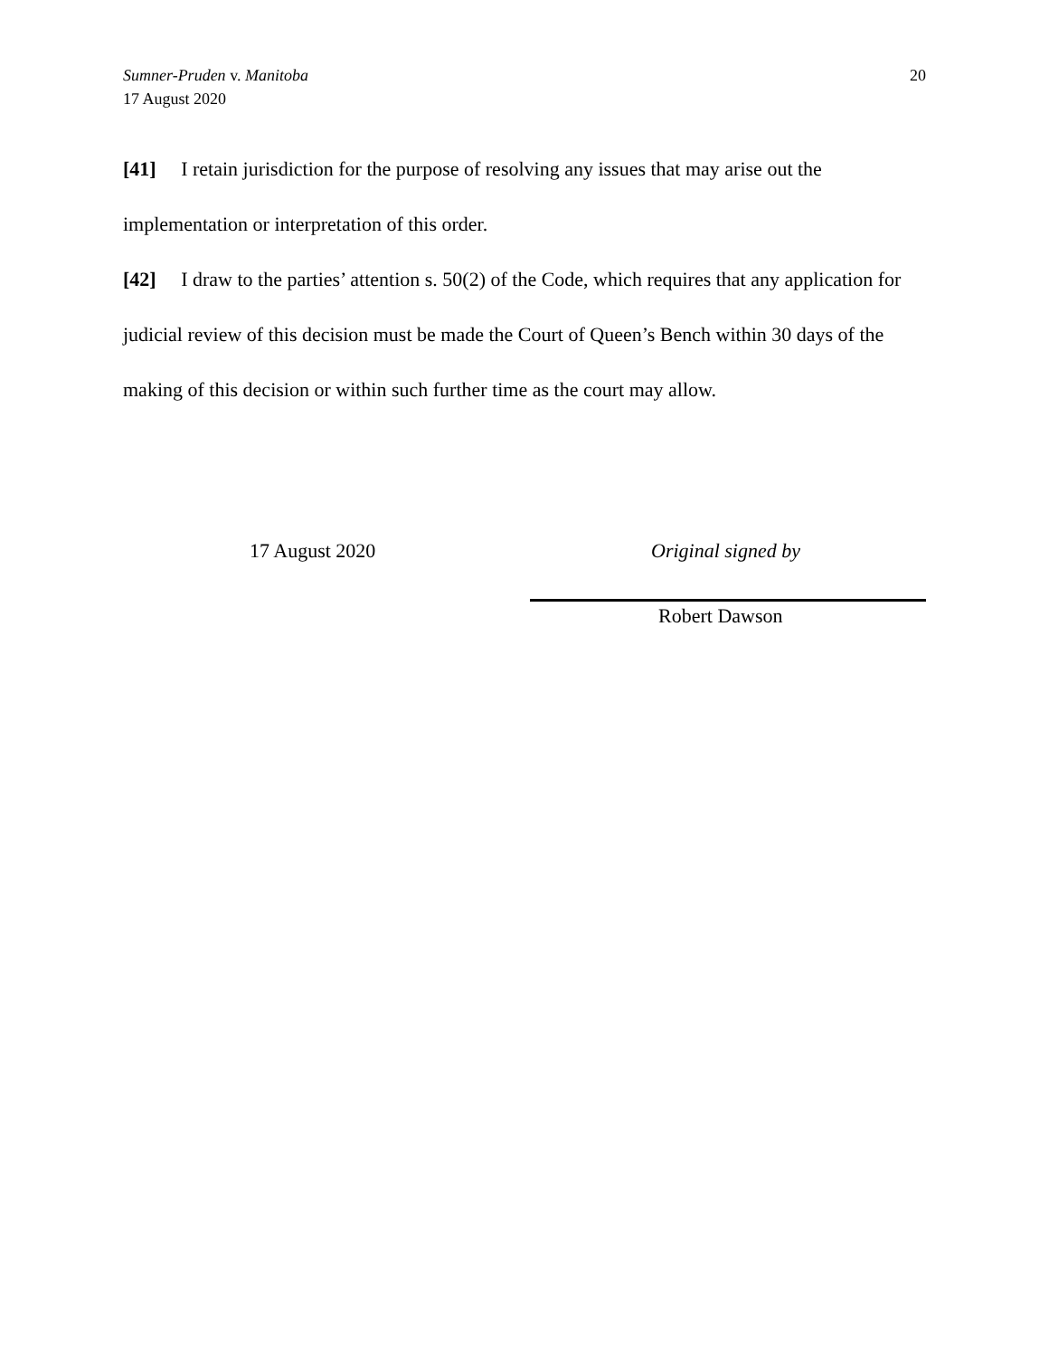20 Sumner-Pruden v. Manitoba
17 August 2020
[41] I retain jurisdiction for the purpose of resolving any issues that may arise out the implementation or interpretation of this order.
[42] I draw to the parties’ attention s. 50(2) of the Code, which requires that any application for judicial review of this decision must be made the Court of Queen’s Bench within 30 days of the making of this decision or within such further time as the court may allow.
17 August 2020 Original signed by
Robert Dawson